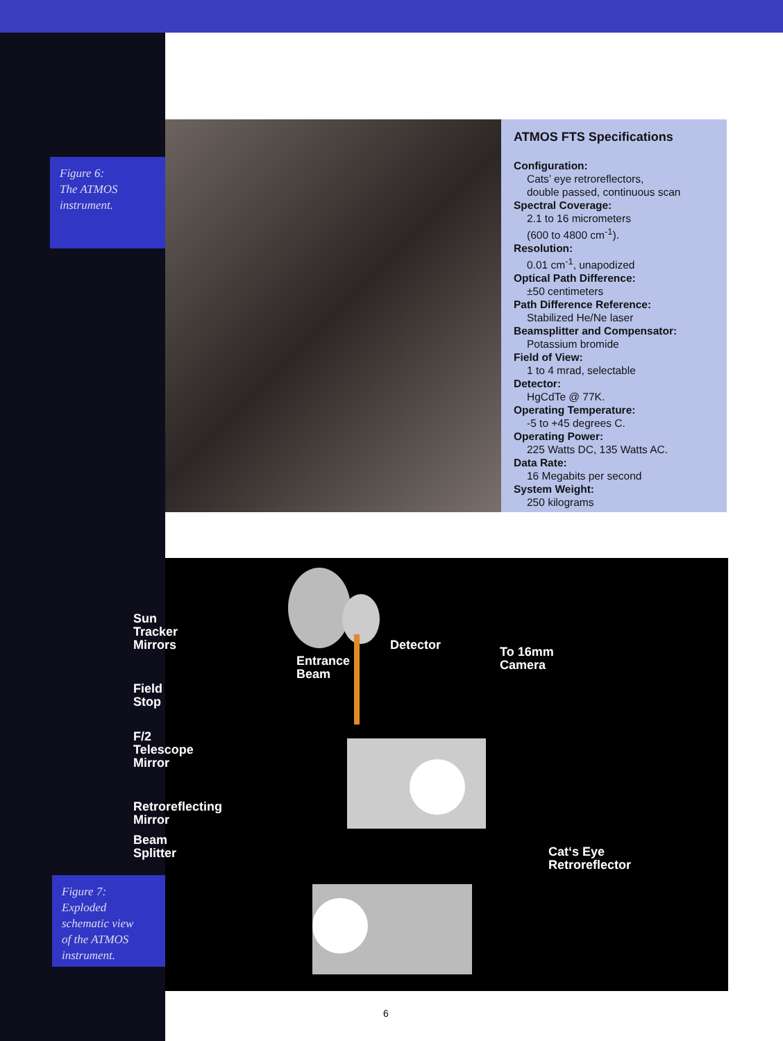Figure 6:
The ATMOS
instrument.
ATMOS FTS Specifications
Configuration:
Cats’ eye retroreflectors,
double passed, continuous scan
Spectral Coverage:
2.1 to 16 micrometers
(600 to 4800 cm<sup>-1</sup>).
Resolution:
0.01 cm<sup>-1</sup>, unapodized
Optical Path Difference:
±50 centimeters
Path Difference Reference:
Stabilized He/Ne laser
Beamsplitter and Compensator:
Potassium bromide
Field of View:
1 to 4 mrad, selectable
Detector:
HgCdTe @ 77K.
Operating Temperature:
-5 to +45 degrees C.
Operating Power:
225 Watts DC, 135 Watts AC.
Data Rate:
16 Megabits per second
System Weight:
250 kilograms
Sun
Tracker
Mirrors
Field
Stop
F/2
Telescope
Mirror
Retroreflecting
Mirror
Beam
Splitter
Figure 7:
Exploded
schematic view
of the ATMOS
instrument.
Detector
Entrance
Beam
To 16mm
Camera
Cat‘s Eye
Retroreflector
6